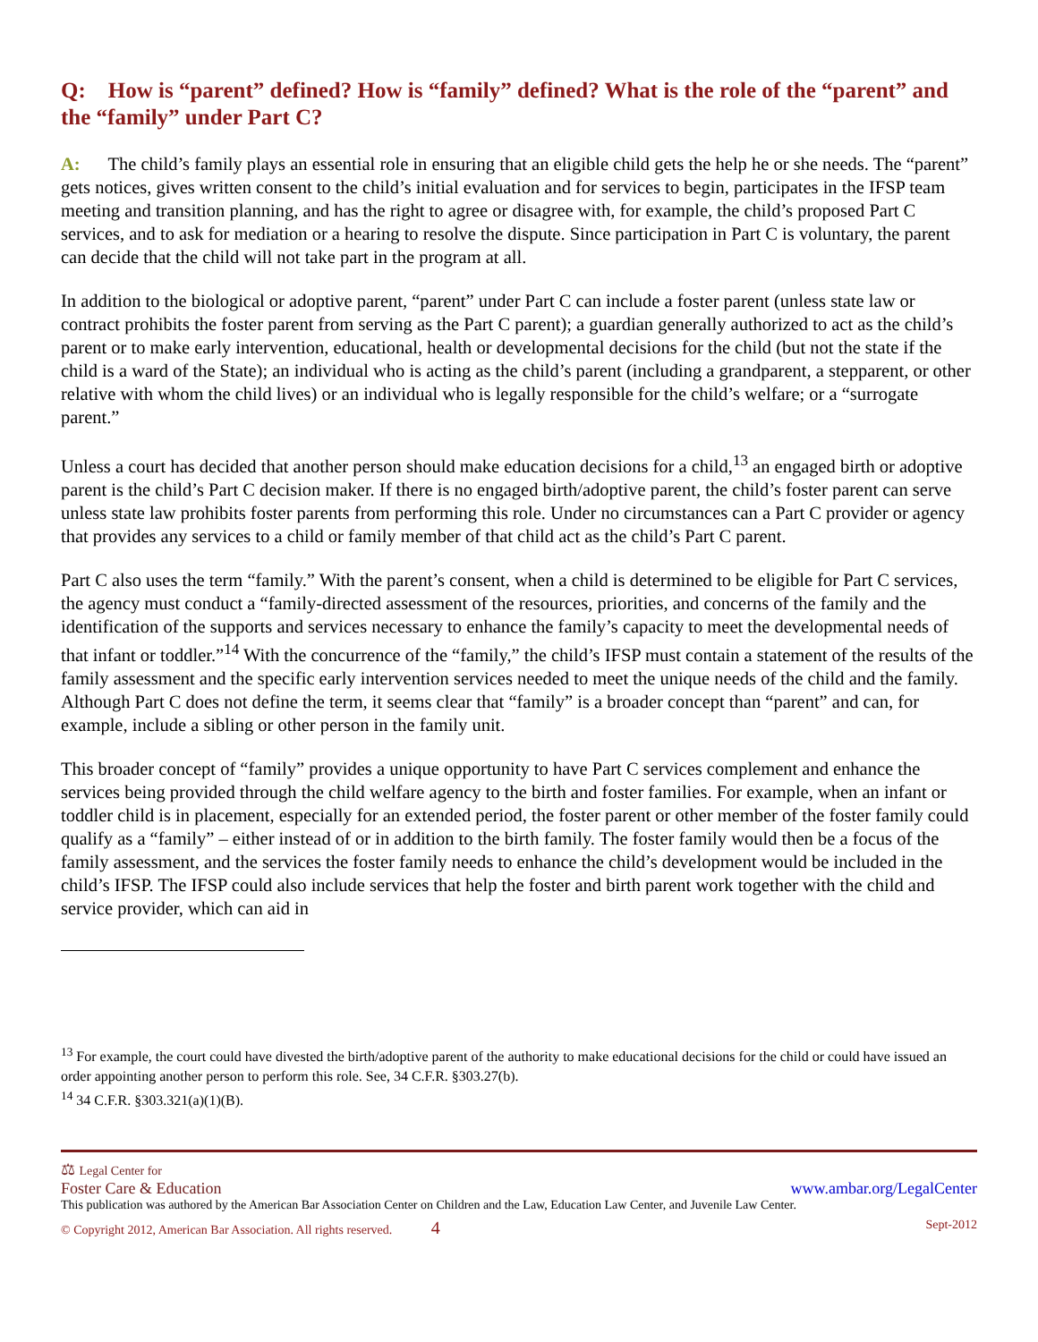Q: How is “parent” defined? How is “family” defined? What is the role of the “parent” and the “family” under Part C?
A: The child’s family plays an essential role in ensuring that an eligible child gets the help he or she needs. The “parent” gets notices, gives written consent to the child’s initial evaluation and for services to begin, participates in the IFSP team meeting and transition planning, and has the right to agree or disagree with, for example, the child’s proposed Part C services, and to ask for mediation or a hearing to resolve the dispute. Since participation in Part C is voluntary, the parent can decide that the child will not take part in the program at all.
In addition to the biological or adoptive parent, “parent” under Part C can include a foster parent (unless state law or contract prohibits the foster parent from serving as the Part C parent); a guardian generally authorized to act as the child’s parent or to make early intervention, educational, health or developmental decisions for the child (but not the state if the child is a ward of the State); an individual who is acting as the child’s parent (including a grandparent, a stepparent, or other relative with whom the child lives) or an individual who is legally responsible for the child’s welfare; or a “surrogate parent.”
Unless a court has decided that another person should make education decisions for a child,<sup>13</sup> an engaged birth or adoptive parent is the child’s Part C decision maker. If there is no engaged birth/adoptive parent, the child’s foster parent can serve unless state law prohibits foster parents from performing this role. Under no circumstances can a Part C provider or agency that provides any services to a child or family member of that child act as the child’s Part C parent.
Part C also uses the term “family.” With the parent’s consent, when a child is determined to be eligible for Part C services, the agency must conduct a “family-directed assessment of the resources, priorities, and concerns of the family and the identification of the supports and services necessary to enhance the family’s capacity to meet the developmental needs of that infant or toddler.”<sup>14</sup> With the concurrence of the “family,” the child’s IFSP must contain a statement of the results of the family assessment and the specific early intervention services needed to meet the unique needs of the child and the family. Although Part C does not define the term, it seems clear that “family” is a broader concept than “parent” and can, for example, include a sibling or other person in the family unit.
This broader concept of “family” provides a unique opportunity to have Part C services complement and enhance the services being provided through the child welfare agency to the birth and foster families. For example, when an infant or toddler child is in placement, especially for an extended period, the foster parent or other member of the foster family could qualify as a “family” – either instead of or in addition to the birth family. The foster family would then be a focus of the family assessment, and the services the foster family needs to enhance the child’s development would be included in the child’s IFSP. The IFSP could also include services that help the foster and birth parent work together with the child and service provider, which can aid in
<sup>13</sup> For example, the court could have divested the birth/adoptive parent of the authority to make educational decisions for the child or could have issued an order appointing another person to perform this role. See, 34 C.F.R. §303.27(b).
<sup>14</sup> 34 C.F.R. §303.321(a)(1)(B).
⚖ Legal Center for
Foster Care & Education
www.ambar.org/LegalCenter
This publication was authored by the American Bar Association Center on Children and the Law, Education Law Center, and Juvenile Law Center.
© Copyright 2012, American Bar Association. All rights reserved. 4 Sept-2012